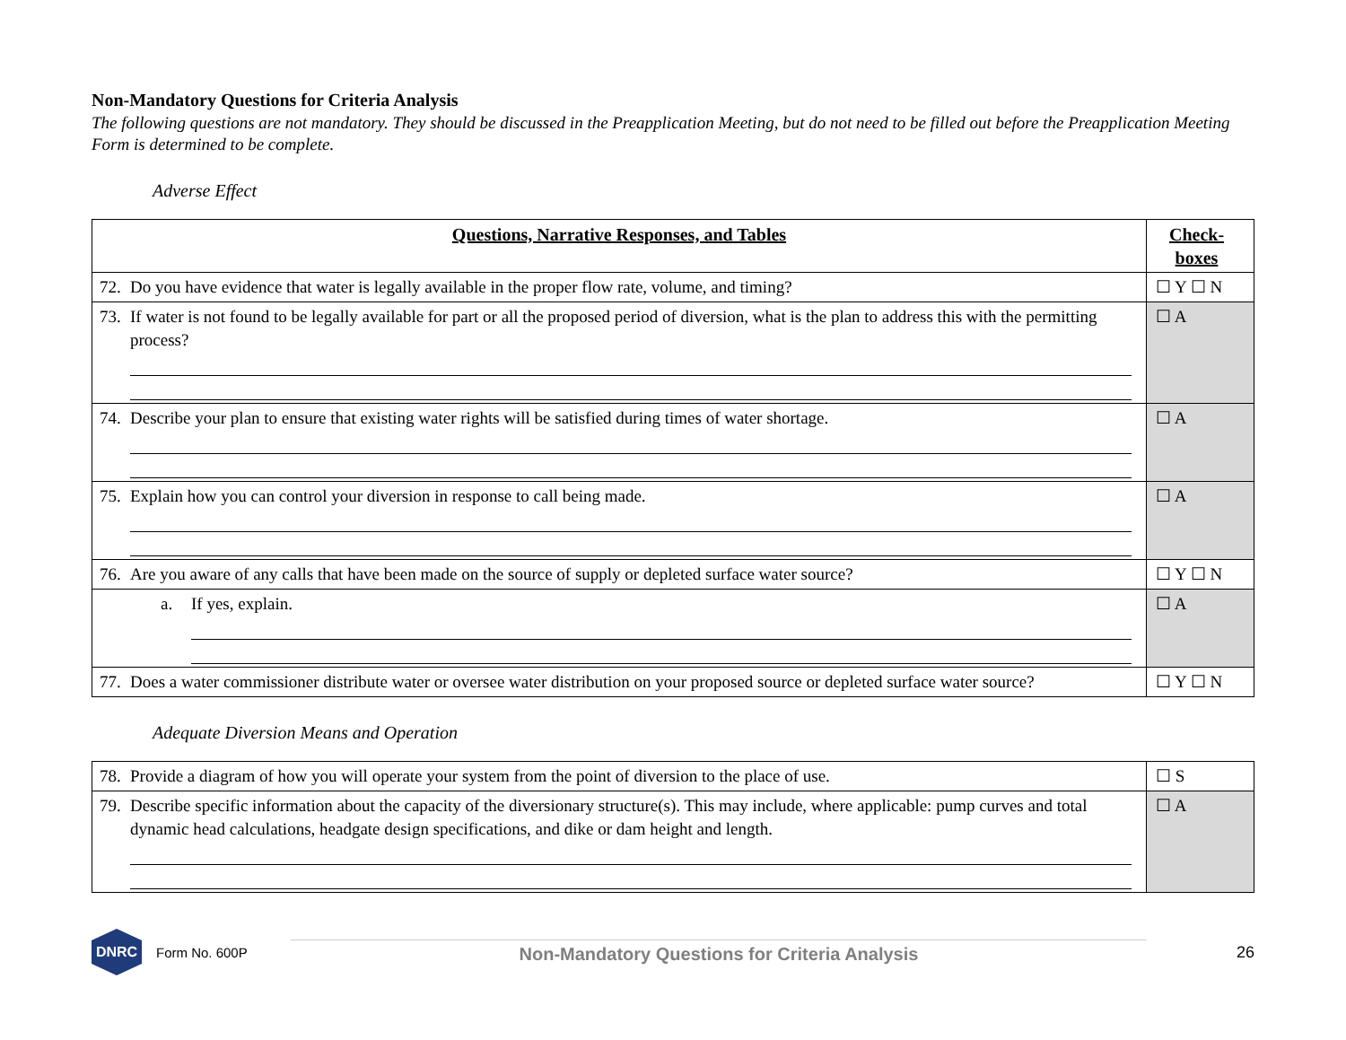Non-Mandatory Questions for Criteria Analysis
The following questions are not mandatory. They should be discussed in the Preapplication Meeting, but do not need to be filled out before the Preapplication Meeting Form is determined to be complete.
Adverse Effect
| Questions, Narrative Responses, and Tables | Check- boxes |
| --- | --- |
| 72. Do you have evidence that water is legally available in the proper flow rate, volume, and timing? | ☐ Y ☐ N |
| 73. If water is not found to be legally available for part or all the proposed period of diversion, what is the plan to address this with the permitting process? | ☐ A |
| 74. Describe your plan to ensure that existing water rights will be satisfied during times of water shortage. | ☐ A |
| 75. Explain how you can control your diversion in response to call being made. | ☐ A |
| 76. Are you aware of any calls that have been made on the source of supply or depleted surface water source? | ☐ Y ☐ N |
| a. If yes, explain. | ☐ A |
| 77. Does a water commissioner distribute water or oversee water distribution on your proposed source or depleted surface water source? | ☐ Y ☐ N |
Adequate Diversion Means and Operation
| 78. Provide a diagram of how you will operate your system from the point of diversion to the place of use. | ☐ S |
| 79. Describe specific information about the capacity of the diversionary structure(s). This may include, where applicable: pump curves and total dynamic head calculations, headgate design specifications, and dike or dam height and length. | ☐ A |
DNRC
Form No. 600P Non-Mandatory Questions for Criteria Analysis 26